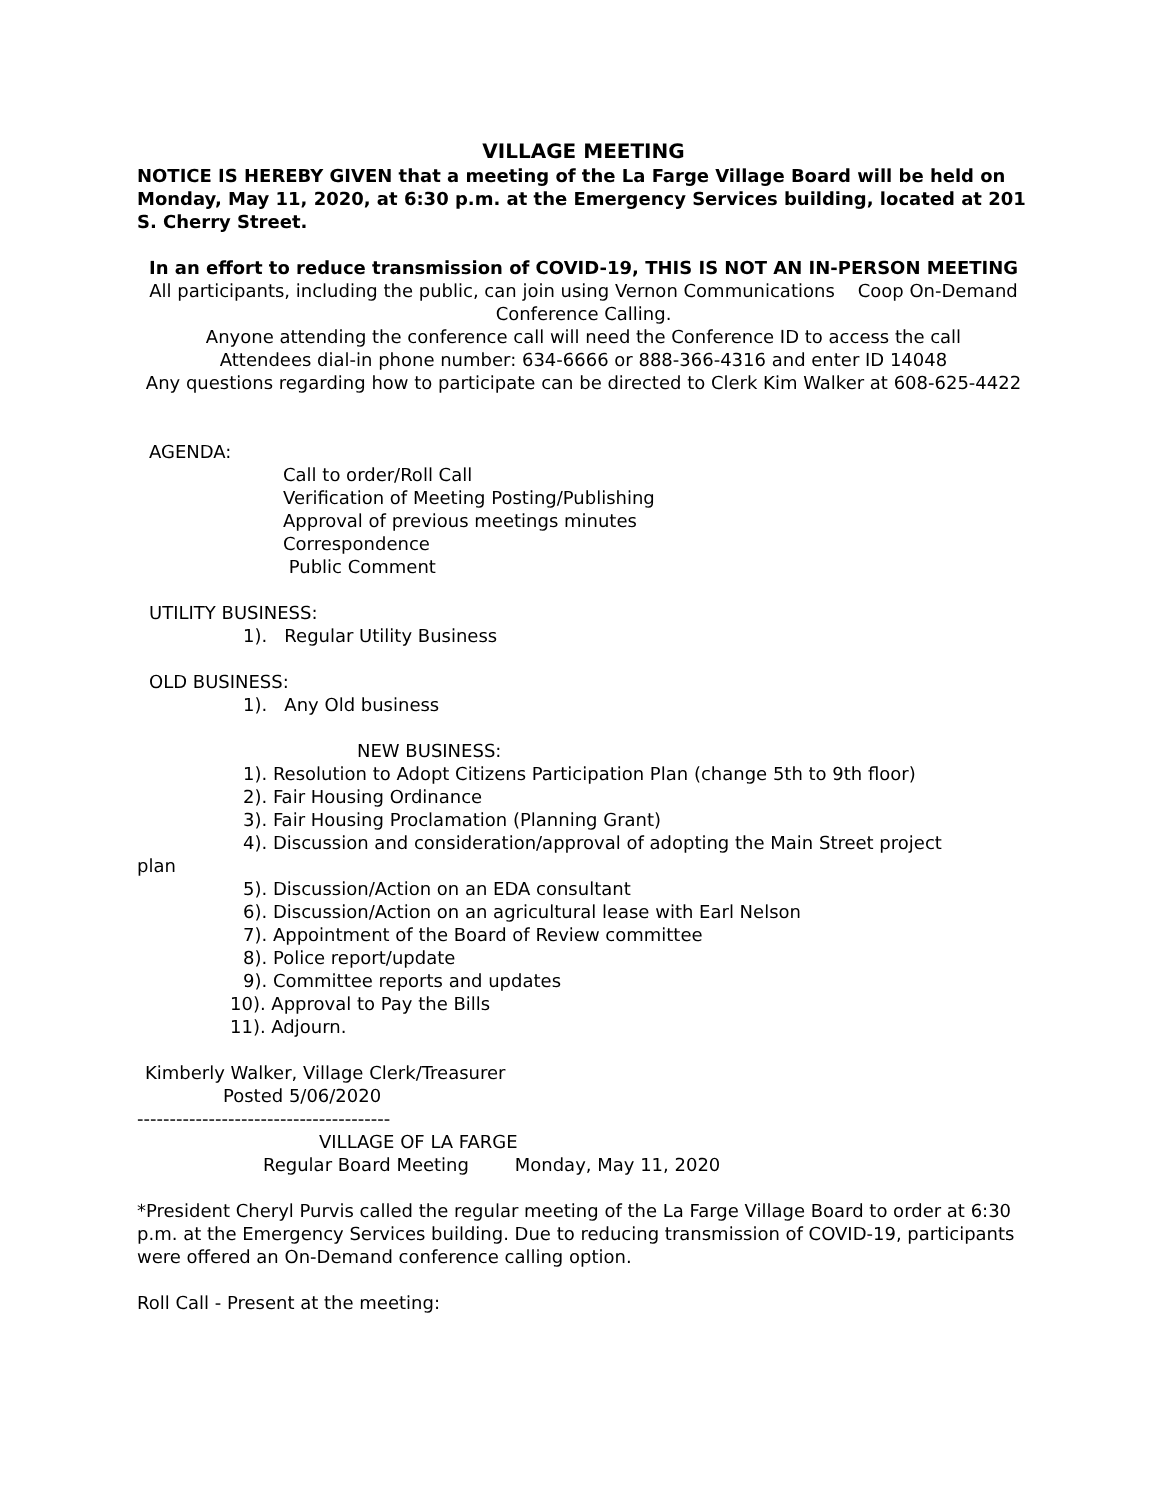VILLAGE MEETING
NOTICE IS HEREBY GIVEN that a meeting of the La Farge Village Board will be held on Monday, May 11, 2020, at 6:30 p.m. at the Emergency Services building, located at 201 S. Cherry Street.
In an effort to reduce transmission of COVID-19, THIS IS NOT AN IN-PERSON MEETING
All participants, including the public, can join using Vernon Communications Coop On-Demand Conference Calling.
Anyone attending the conference call will need the Conference ID to access the call
Attendees dial-in phone number: 634-6666 or 888-366-4316 and enter ID 14048
Any questions regarding how to participate can be directed to Clerk Kim Walker at 608-625-4422
AGENDA:
Call to order/Roll Call
Verification of Meeting Posting/Publishing
Approval of previous meetings minutes
Correspondence
Public Comment
UTILITY BUSINESS:
1). Regular Utility Business
OLD BUSINESS:
1). Any Old business
NEW BUSINESS:
1). Resolution to Adopt Citizens Participation Plan (change 5th to 9th floor)
2). Fair Housing Ordinance
3). Fair Housing Proclamation (Planning Grant)
4). Discussion and consideration/approval of adopting the Main Street project
plan
5). Discussion/Action on an EDA consultant
6). Discussion/Action on an agricultural lease with Earl Nelson
7). Appointment of the Board of Review committee
8). Police report/update
9). Committee reports and updates
10). Approval to Pay the Bills
11). Adjourn.
Kimberly Walker, Village Clerk/Treasurer
Posted 5/06/2020
---------------------------------------
VILLAGE OF LA FARGE
Regular Board Meeting Monday, May 11, 2020
*President Cheryl Purvis called the regular meeting of the La Farge Village Board to order at 6:30 p.m. at the Emergency Services building. Due to reducing transmission of COVID-19, participants were offered an On-Demand conference calling option.
Roll Call - Present at the meeting: